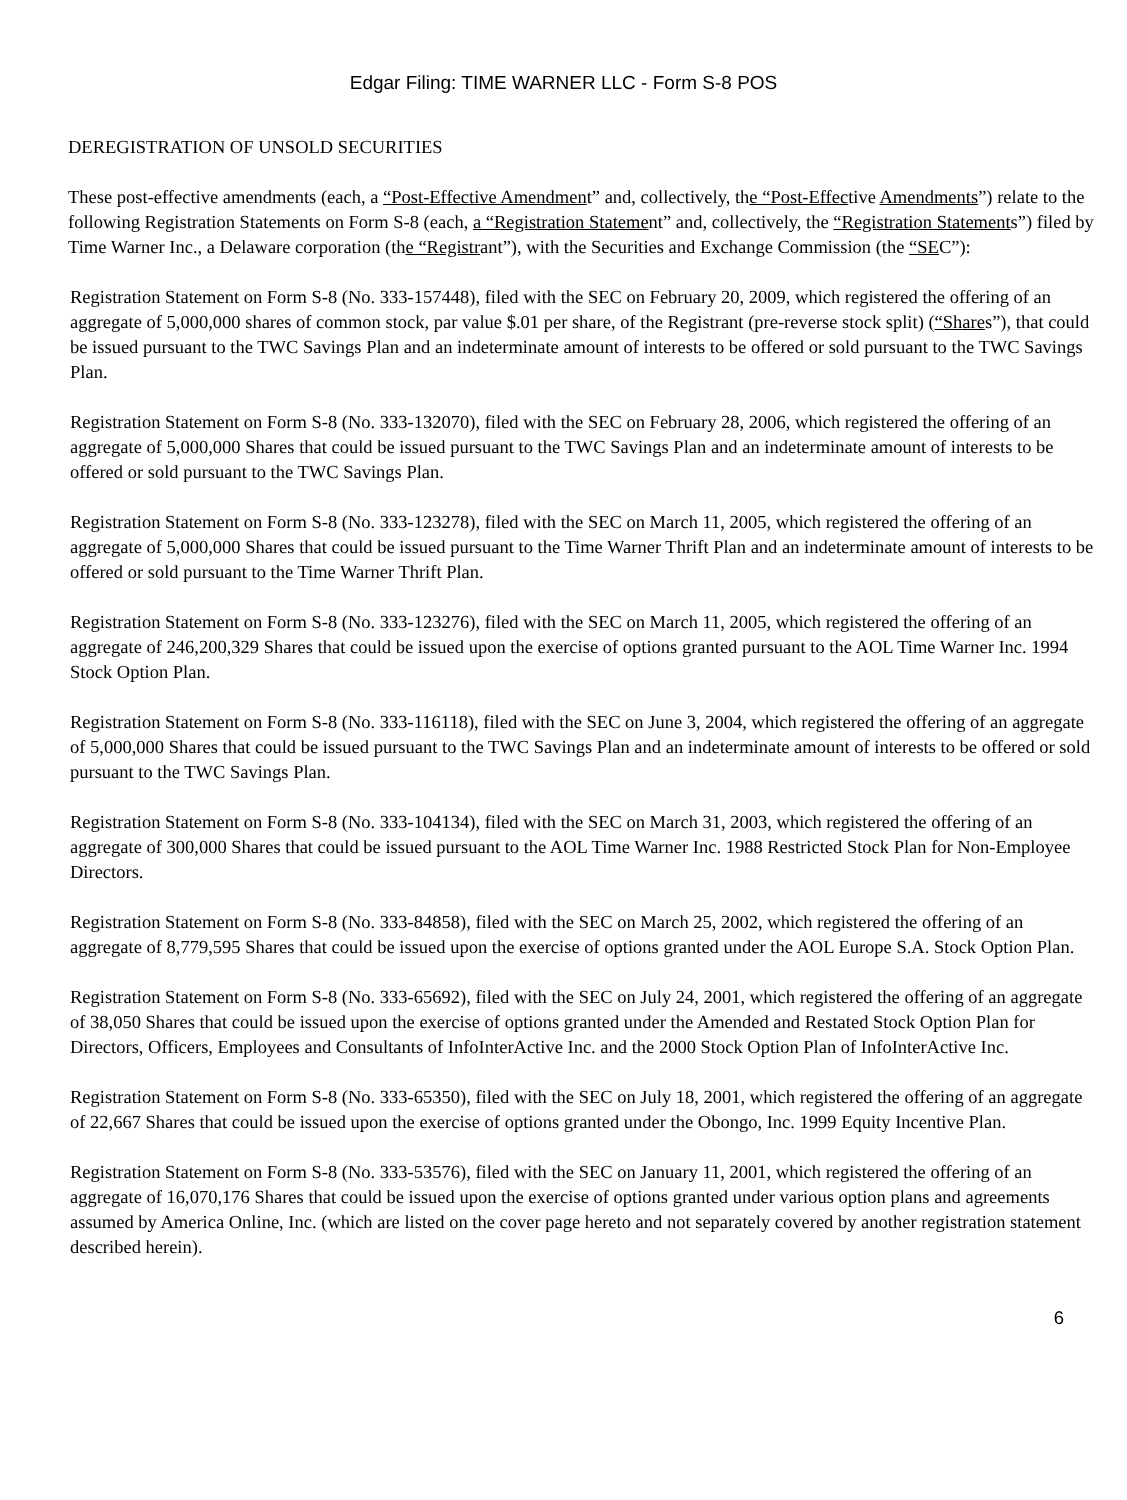Edgar Filing: TIME WARNER LLC - Form S-8 POS
DEREGISTRATION OF UNSOLD SECURITIES
These post-effective amendments (each, a “Post-Effective Amendment” and, collectively, the “Post-Effective Amendments”) relate to the following Registration Statements on Form S-8 (each, a “Registration Statement” and, collectively, the “Registration Statements”) filed by Time Warner Inc., a Delaware corporation (the “Registrant”), with the Securities and Exchange Commission (the “SEC”):
Registration Statement on Form S-8 (No. 333-157448), filed with the SEC on February 20, 2009, which registered the offering of an aggregate of 5,000,000 shares of common stock, par value $.01 per share, of the Registrant (pre-reverse stock split) (“Shares”), that could be issued pursuant to the TWC Savings Plan and an indeterminate amount of interests to be offered or sold pursuant to the TWC Savings Plan.
Registration Statement on Form S-8 (No. 333-132070), filed with the SEC on February 28, 2006, which registered the offering of an aggregate of 5,000,000 Shares that could be issued pursuant to the TWC Savings Plan and an indeterminate amount of interests to be offered or sold pursuant to the TWC Savings Plan.
Registration Statement on Form S-8 (No. 333-123278), filed with the SEC on March 11, 2005, which registered the offering of an aggregate of 5,000,000 Shares that could be issued pursuant to the Time Warner Thrift Plan and an indeterminate amount of interests to be offered or sold pursuant to the Time Warner Thrift Plan.
Registration Statement on Form S-8 (No. 333-123276), filed with the SEC on March 11, 2005, which registered the offering of an aggregate of 246,200,329 Shares that could be issued upon the exercise of options granted pursuant to the AOL Time Warner Inc. 1994 Stock Option Plan.
Registration Statement on Form S-8 (No. 333-116118), filed with the SEC on June 3, 2004, which registered the offering of an aggregate of 5,000,000 Shares that could be issued pursuant to the TWC Savings Plan and an indeterminate amount of interests to be offered or sold pursuant to the TWC Savings Plan.
Registration Statement on Form S-8 (No. 333-104134), filed with the SEC on March 31, 2003, which registered the offering of an aggregate of 300,000 Shares that could be issued pursuant to the AOL Time Warner Inc. 1988 Restricted Stock Plan for Non-Employee Directors.
Registration Statement on Form S-8 (No. 333-84858), filed with the SEC on March 25, 2002, which registered the offering of an aggregate of 8,779,595 Shares that could be issued upon the exercise of options granted under the AOL Europe S.A. Stock Option Plan.
Registration Statement on Form S-8 (No. 333-65692), filed with the SEC on July 24, 2001, which registered the offering of an aggregate of 38,050 Shares that could be issued upon the exercise of options granted under the Amended and Restated Stock Option Plan for Directors, Officers, Employees and Consultants of InfoInterActive Inc. and the 2000 Stock Option Plan of InfoInterActive Inc.
Registration Statement on Form S-8 (No. 333-65350), filed with the SEC on July 18, 2001, which registered the offering of an aggregate of 22,667 Shares that could be issued upon the exercise of options granted under the Obongo, Inc. 1999 Equity Incentive Plan.
Registration Statement on Form S-8 (No. 333-53576), filed with the SEC on January 11, 2001, which registered the offering of an aggregate of 16,070,176 Shares that could be issued upon the exercise of options granted under various option plans and agreements assumed by America Online, Inc. (which are listed on the cover page hereto and not separately covered by another registration statement described herein).
6